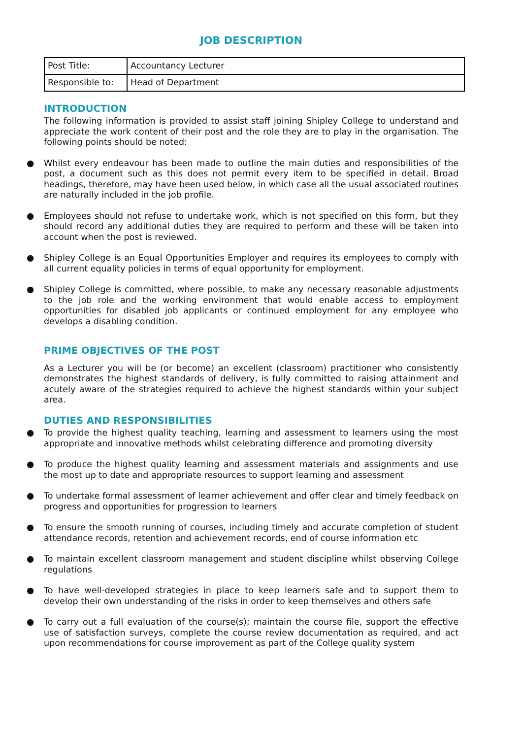JOB DESCRIPTION
| Post Title: | Accountancy Lecturer |
| Responsible to: | Head of Department |
INTRODUCTION
The following information is provided to assist staff joining Shipley College to understand and appreciate the work content of their post and the role they are to play in the organisation. The following points should be noted:
● Whilst every endeavour has been made to outline the main duties and responsibilities of the post, a document such as this does not permit every item to be specified in detail. Broad headings, therefore, may have been used below, in which case all the usual associated routines are naturally included in the job profile.
● Employees should not refuse to undertake work, which is not specified on this form, but they should record any additional duties they are required to perform and these will be taken into account when the post is reviewed.
● Shipley College is an Equal Opportunities Employer and requires its employees to comply with all current equality policies in terms of equal opportunity for employment.
● Shipley College is committed, where possible, to make any necessary reasonable adjustments to the job role and the working environment that would enable access to employment opportunities for disabled job applicants or continued employment for any employee who develops a disabling condition.
PRIME OBJECTIVES OF THE POST
As a Lecturer you will be (or become) an excellent (classroom) practitioner who consistently demonstrates the highest standards of delivery, is fully committed to raising attainment and acutely aware of the strategies required to achieve the highest standards within your subject area.
DUTIES AND RESPONSIBILITIES
● To provide the highest quality teaching, learning and assessment to learners using the most appropriate and innovative methods whilst celebrating difference and promoting diversity
● To produce the highest quality learning and assessment materials and assignments and use the most up to date and appropriate resources to support learning and assessment
● To undertake formal assessment of learner achievement and offer clear and timely feedback on progress and opportunities for progression to learners
● To ensure the smooth running of courses, including timely and accurate completion of student attendance records, retention and achievement records, end of course information etc
● To maintain excellent classroom management and student discipline whilst observing College regulations
● To have well-developed strategies in place to keep learners safe and to support them to develop their own understanding of the risks in order to keep themselves and others safe
● To carry out a full evaluation of the course(s); maintain the course file, support the effective use of satisfaction surveys, complete the course review documentation as required, and act upon recommendations for course improvement as part of the College quality system